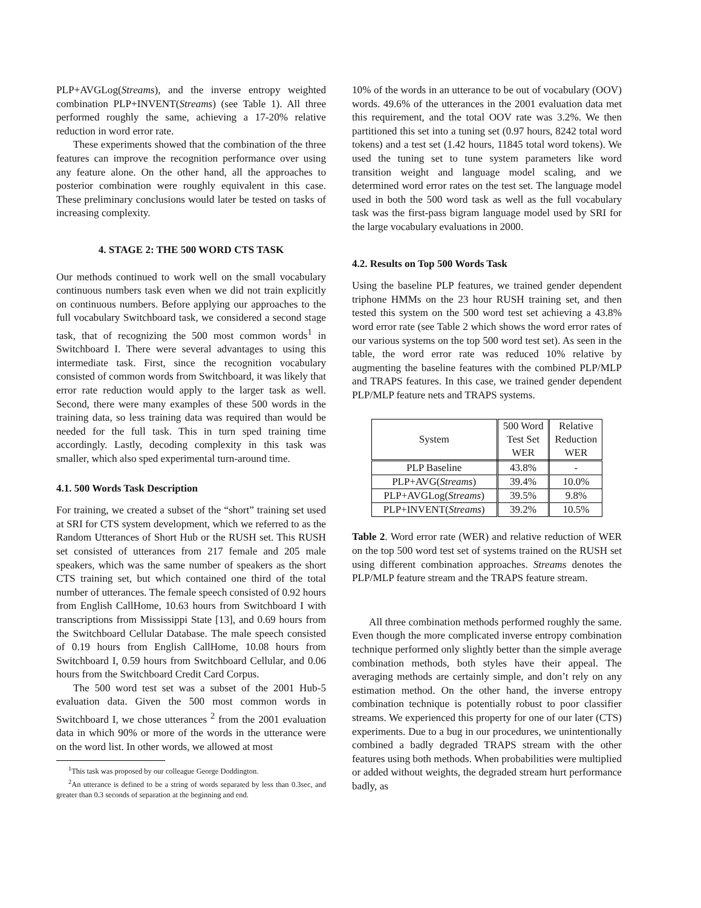PLP+AVGLog(Streams), and the inverse entropy weighted combination PLP+INVENT(Streams) (see Table 1). All three performed roughly the same, achieving a 17-20% relative reduction in word error rate.
These experiments showed that the combination of the three features can improve the recognition performance over using any feature alone. On the other hand, all the approaches to posterior combination were roughly equivalent in this case. These preliminary conclusions would later be tested on tasks of increasing complexity.
4. STAGE 2: THE 500 WORD CTS TASK
Our methods continued to work well on the small vocabulary continuous numbers task even when we did not train explicitly on continuous numbers. Before applying our approaches to the full vocabulary Switchboard task, we considered a second stage task, that of recognizing the 500 most common words<sup>1</sup> in Switchboard I. There were several advantages to using this intermediate task. First, since the recognition vocabulary consisted of common words from Switchboard, it was likely that error rate reduction would apply to the larger task as well. Second, there were many examples of these 500 words in the training data, so less training data was required than would be needed for the full task. This in turn sped training time accordingly. Lastly, decoding complexity in this task was smaller, which also sped experimental turn-around time.
4.1. 500 Words Task Description
For training, we created a subset of the “short” training set used at SRI for CTS system development, which we referred to as the Random Utterances of Short Hub or the RUSH set. This RUSH set consisted of utterances from 217 female and 205 male speakers, which was the same number of speakers as the short CTS training set, but which contained one third of the total number of utterances. The female speech consisted of 0.92 hours from English CallHome, 10.63 hours from Switchboard I with transcriptions from Mississippi State [13], and 0.69 hours from the Switchboard Cellular Database. The male speech consisted of 0.19 hours from English CallHome, 10.08 hours from Switchboard I, 0.59 hours from Switchboard Cellular, and 0.06 hours from the Switchboard Credit Card Corpus.
The 500 word test set was a subset of the 2001 Hub-5 evaluation data. Given the 500 most common words in Switchboard I, we chose utterances <sup>2</sup> from the 2001 evaluation data in which 90% or more of the words in the utterance were on the word list. In other words, we allowed at most
<sup>1</sup> This task was proposed by our colleague George Doddington.
<sup>2</sup> An utterance is defined to be a string of words separated by less than 0.3sec, and greater than 0.3 seconds of separation at the beginning and end.
10% of the words in an utterance to be out of vocabulary (OOV) words. 49.6% of the utterances in the 2001 evaluation data met this requirement, and the total OOV rate was 3.2%. We then partitioned this set into a tuning set (0.97 hours, 8242 total word tokens) and a test set (1.42 hours, 11845 total word tokens). We used the tuning set to tune system parameters like word transition weight and language model scaling, and we determined word error rates on the test set. The language model used in both the 500 word task as well as the full vocabulary task was the first-pass bigram language model used by SRI for the large vocabulary evaluations in 2000.
4.2. Results on Top 500 Words Task
Using the baseline PLP features, we trained gender dependent triphone HMMs on the 23 hour RUSH training set, and then tested this system on the 500 word test set achieving a 43.8% word error rate (see Table 2 which shows the word error rates of our various systems on the top 500 word test set). As seen in the table, the word error rate was reduced 10% relative by augmenting the baseline features with the combined PLP/MLP and TRAPS features. In this case, we trained gender dependent PLP/MLP feature nets and TRAPS systems.
| System | 500 Word Test Set WER | Relative Reduction WER |
| --- | --- | --- |
| PLP Baseline | 43.8% | - |
| PLP+AVG( Streams ) | 39.4% | 10.0% |
| PLP+AVGLog( Streams ) | 39.5% | 9.8% |
| PLP+INVENT( Streams ) | 39.2% | 10.5% |
Table 2. Word error rate (WER) and relative reduction of WER on the top 500 word test set of systems trained on the RUSH set using different combination approaches. Streams denotes the PLP/MLP feature stream and the TRAPS feature stream.
All three combination methods performed roughly the same. Even though the more complicated inverse entropy combination technique performed only slightly better than the simple average combination methods, both styles have their appeal. The averaging methods are certainly simple, and don’t rely on any estimation method. On the other hand, the inverse entropy combination technique is potentially robust to poor classifier streams. We experienced this property for one of our later (CTS) experiments. Due to a bug in our procedures, we unintentionally combined a badly degraded TRAPS stream with the other features using both methods. When probabilities were multiplied or added without weights, the degraded stream hurt performance badly, as